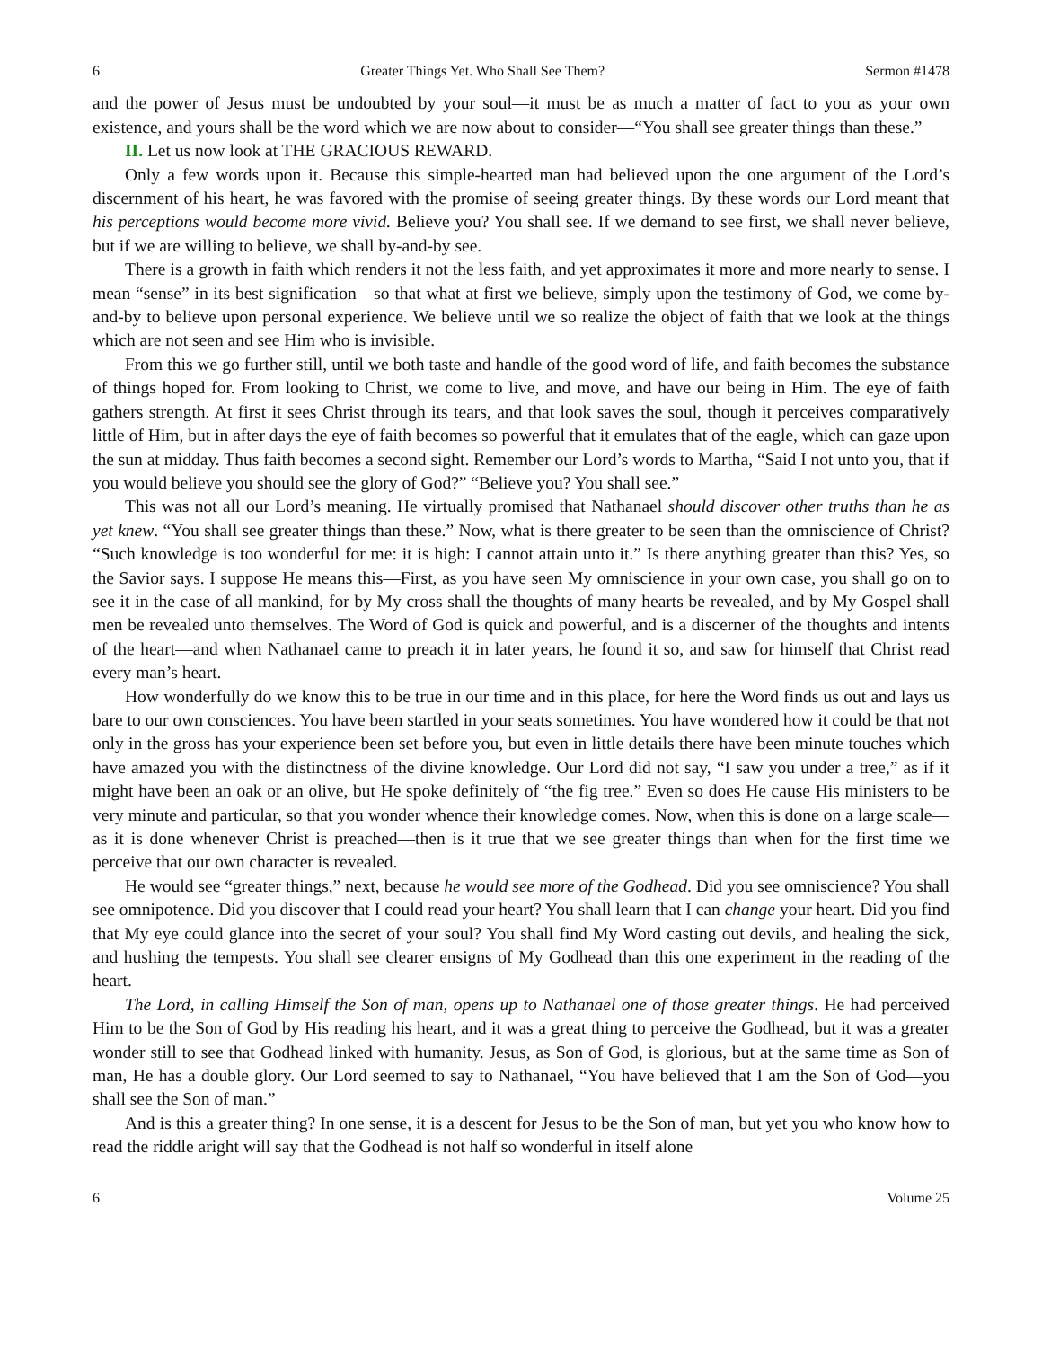6 Greater Things Yet. Who Shall See Them? Sermon #1478
and the power of Jesus must be undoubted by your soul—it must be as much a matter of fact to you as your own existence, and yours shall be the word which we are now about to consider—“You shall see greater things than these.”
II. Let us now look at THE GRACIOUS REWARD.
Only a few words upon it. Because this simple-hearted man had believed upon the one argument of the Lord’s discernment of his heart, he was favored with the promise of seeing greater things. By these words our Lord meant that his perceptions would become more vivid. Believe you? You shall see. If we demand to see first, we shall never believe, but if we are willing to believe, we shall by-and-by see.
There is a growth in faith which renders it not the less faith, and yet approximates it more and more nearly to sense. I mean “sense” in its best signification—so that what at first we believe, simply upon the testimony of God, we come by-and-by to believe upon personal experience. We believe until we so realize the object of faith that we look at the things which are not seen and see Him who is invisible.
From this we go further still, until we both taste and handle of the good word of life, and faith becomes the substance of things hoped for. From looking to Christ, we come to live, and move, and have our being in Him. The eye of faith gathers strength. At first it sees Christ through its tears, and that look saves the soul, though it perceives comparatively little of Him, but in after days the eye of faith becomes so powerful that it emulates that of the eagle, which can gaze upon the sun at midday. Thus faith becomes a second sight. Remember our Lord’s words to Martha, “Said I not unto you, that if you would believe you should see the glory of God?” “Believe you? You shall see.”
This was not all our Lord’s meaning. He virtually promised that Nathanael should discover other truths than he as yet knew. “You shall see greater things than these.” Now, what is there greater to be seen than the omniscience of Christ? “Such knowledge is too wonderful for me: it is high: I cannot attain unto it.” Is there anything greater than this? Yes, so the Savior says. I suppose He means this—First, as you have seen My omniscience in your own case, you shall go on to see it in the case of all mankind, for by My cross shall the thoughts of many hearts be revealed, and by My Gospel shall men be revealed unto themselves. The Word of God is quick and powerful, and is a discerner of the thoughts and intents of the heart—and when Nathanael came to preach it in later years, he found it so, and saw for himself that Christ read every man’s heart.
How wonderfully do we know this to be true in our time and in this place, for here the Word finds us out and lays us bare to our own consciences. You have been startled in your seats sometimes. You have wondered how it could be that not only in the gross has your experience been set before you, but even in little details there have been minute touches which have amazed you with the distinctness of the divine knowledge. Our Lord did not say, “I saw you under a tree,” as if it might have been an oak or an olive, but He spoke definitely of “the fig tree.” Even so does He cause His ministers to be very minute and particular, so that you wonder whence their knowledge comes. Now, when this is done on a large scale—as it is done whenever Christ is preached—then is it true that we see greater things than when for the first time we perceive that our own character is revealed.
He would see “greater things,” next, because he would see more of the Godhead. Did you see omniscience? You shall see omnipotence. Did you discover that I could read your heart? You shall learn that I can change your heart. Did you find that My eye could glance into the secret of your soul? You shall find My Word casting out devils, and healing the sick, and hushing the tempests. You shall see clearer ensigns of My Godhead than this one experiment in the reading of the heart.
The Lord, in calling Himself the Son of man, opens up to Nathanael one of those greater things. He had perceived Him to be the Son of God by His reading his heart, and it was a great thing to perceive the Godhead, but it was a greater wonder still to see that Godhead linked with humanity. Jesus, as Son of God, is glorious, but at the same time as Son of man, He has a double glory. Our Lord seemed to say to Nathanael, “You have believed that I am the Son of God—you shall see the Son of man.”
And is this a greater thing? In one sense, it is a descent for Jesus to be the Son of man, but yet you who know how to read the riddle aright will say that the Godhead is not half so wonderful in itself alone
6 Volume 25